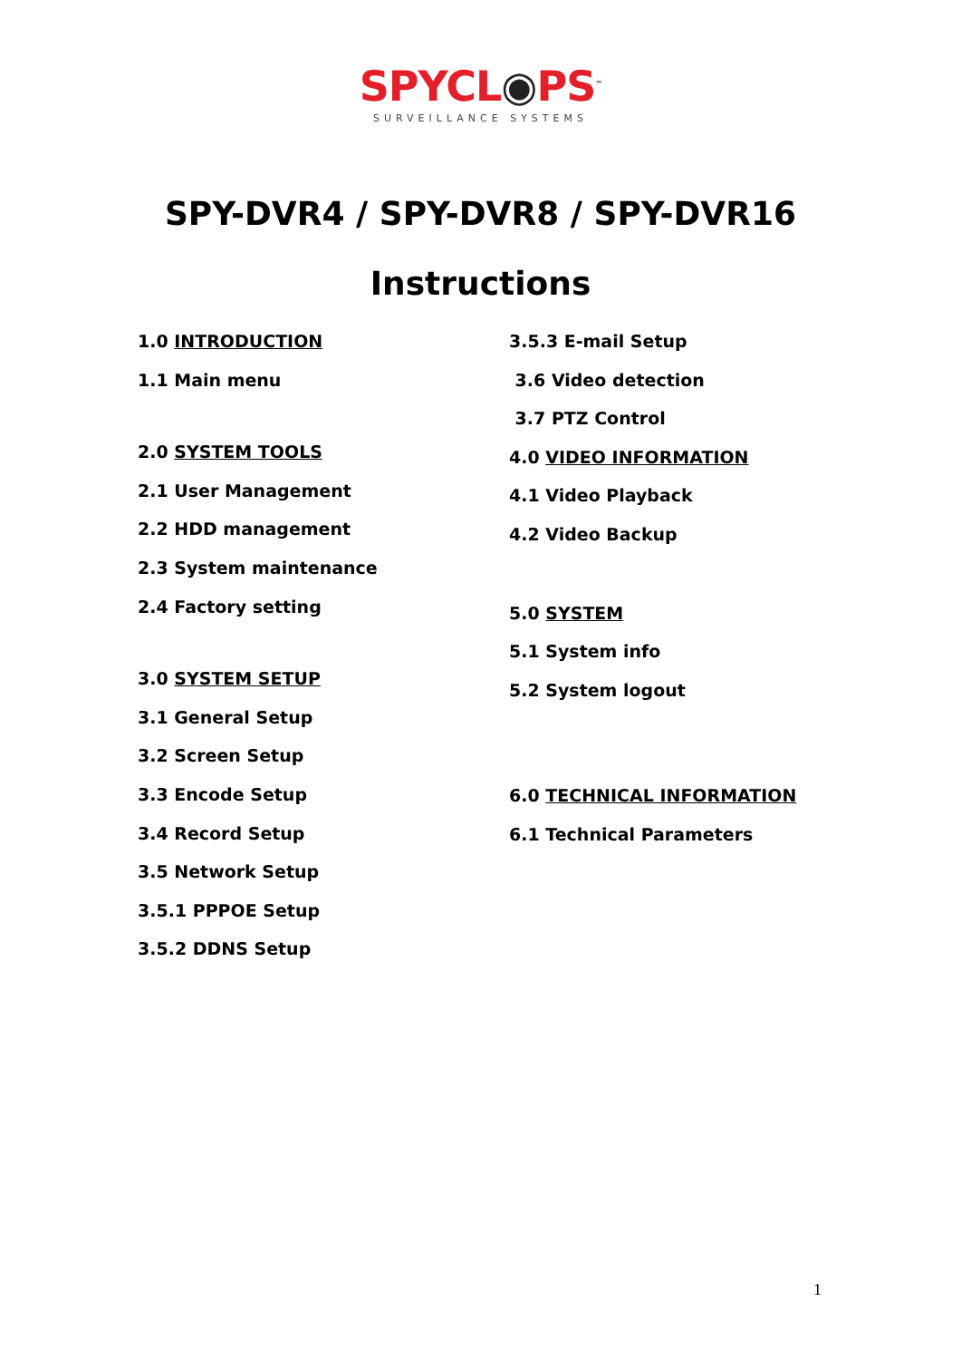SPYCL◉PS<sup>™</sup>
SURVEILLANCE SYSTEMS
SPY-DVR4 / SPY-DVR8 / SPY-DVR16
Instructions
1.0 INTRODUCTION
1.1 Main menu
2.0 SYSTEM TOOLS
2.1 User Management
2.2 HDD management
2.3 System maintenance
2.4 Factory setting
3.0 SYSTEM SETUP
3.1 General Setup
3.2 Screen Setup
3.3 Encode Setup
3.4 Record Setup
3.5 Network Setup
3.5.1 PPPOE Setup
3.5.2 DDNS Setup
3.5.3 E-mail Setup
3.6 Video detection
3.7 PTZ Control
4.0 VIDEO INFORMATION
4.1 Video Playback
4.2 Video Backup
5.0 SYSTEM
5.1 System info
5.2 System logout
6.0 TECHNICAL INFORMATION
6.1 Technical Parameters
1